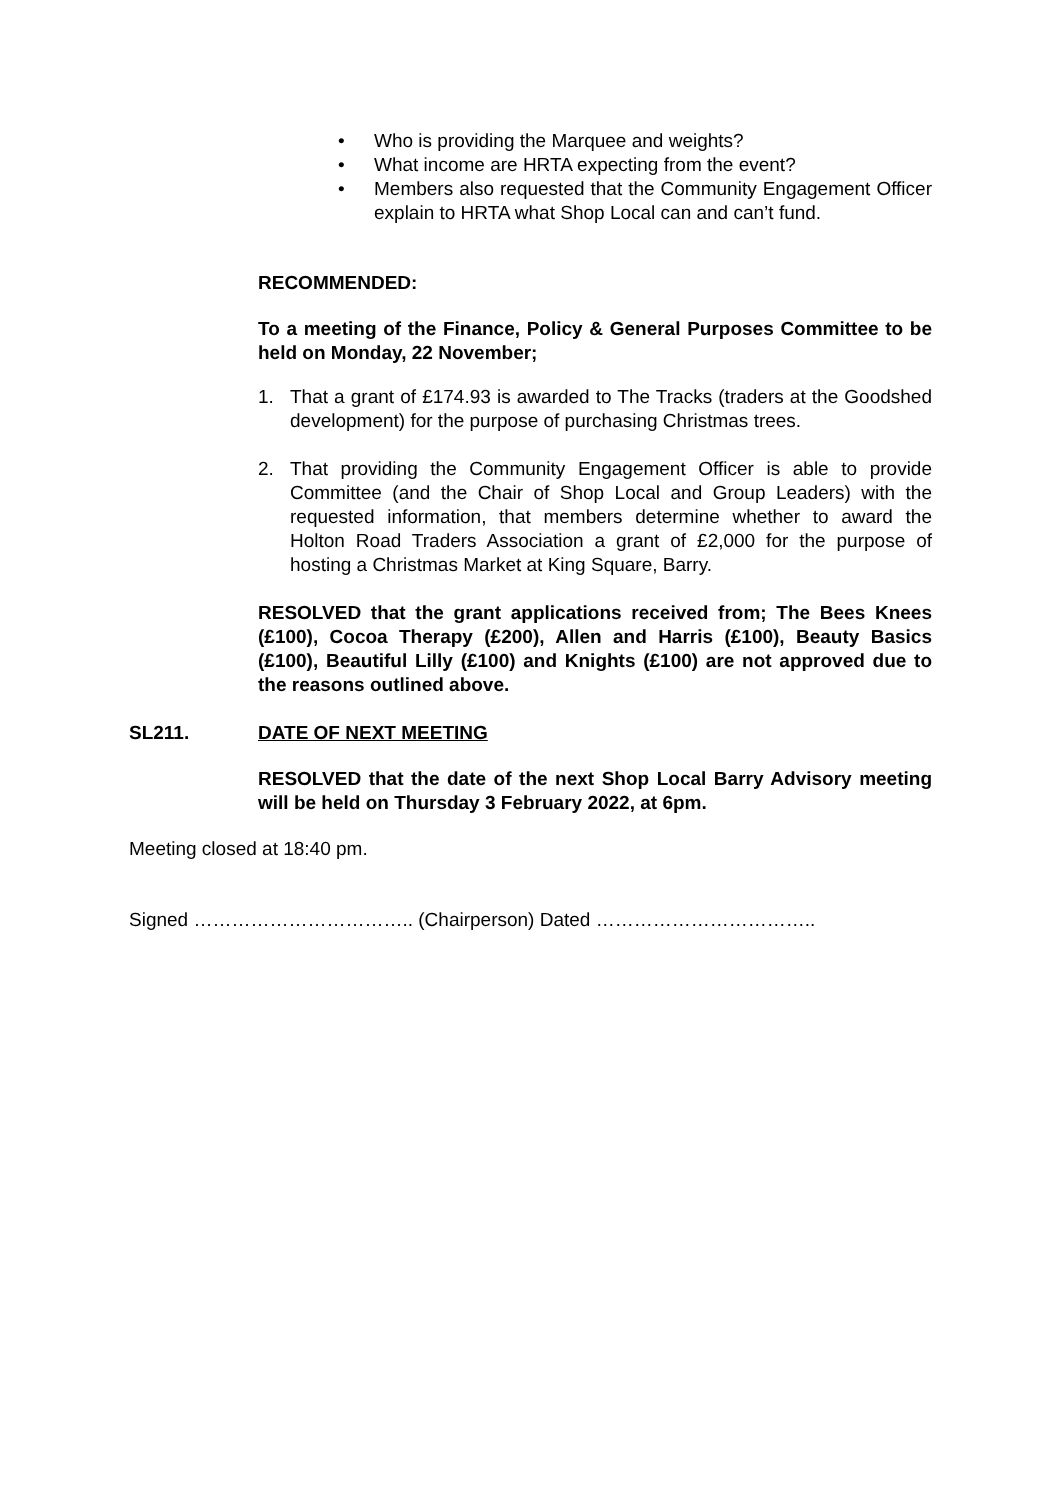• Who is providing the Marquee and weights?
• What income are HRTA expecting from the event?
• Members also requested that the Community Engagement Officer explain to HRTA what Shop Local can and can’t fund.
RECOMMENDED:
To a meeting of the Finance, Policy & General Purposes Committee to be held on Monday, 22 November;
1. That a grant of £174.93 is awarded to The Tracks (traders at the Goodshed development) for the purpose of purchasing Christmas trees.
2. That providing the Community Engagement Officer is able to provide Committee (and the Chair of Shop Local and Group Leaders) with the requested information, that members determine whether to award the Holton Road Traders Association a grant of £2,000 for the purpose of hosting a Christmas Market at King Square, Barry.
RESOLVED that the grant applications received from; The Bees Knees (£100), Cocoa Therapy (£200), Allen and Harris (£100), Beauty Basics (£100), Beautiful Lilly (£100) and Knights (£100) are not approved due to the reasons outlined above.
SL211. DATE OF NEXT MEETING
RESOLVED that the date of the next Shop Local Barry Advisory meeting will be held on Thursday 3 February 2022, at 6pm.
Meeting closed at 18:40 pm.
Signed …………………………….. (Chairperson) Dated ……………………………..